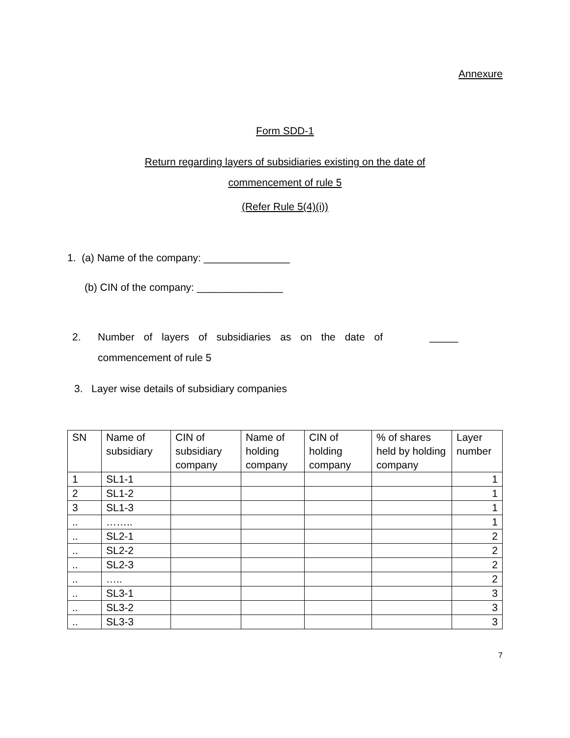Annexure
Form SDD-1
Return regarding layers of subsidiaries existing on the date of
commencement of rule 5
(Refer Rule 5(4)(i))
1. (a) Name of the company: _______________
(b) CIN of the company: _______________
2. Number of layers of subsidiaries as on the date of commencement of rule 5
_____
3. Layer wise details of subsidiary companies
| SN | Name of subsidiary | CIN of subsidiary company | Name of holding company | CIN of holding company | % of shares held by holding company | Layer number |
| 1 | SL1-1 | | | | | 1 |
| 2 | SL1-2 | | | | | 1 |
| 3 | SL1-3 | | | | | 1 |
| .. | …….. | | | | | 1 |
| .. | SL2-1 | | | | | 2 |
| .. | SL2-2 | | | | | 2 |
| .. | SL2-3 | | | | | 2 |
| .. | ….. | | | | | 2 |
| .. | SL3-1 | | | | | 3 |
| .. | SL3-2 | | | | | 3 |
| .. | SL3-3 | | | | | 3 |
7